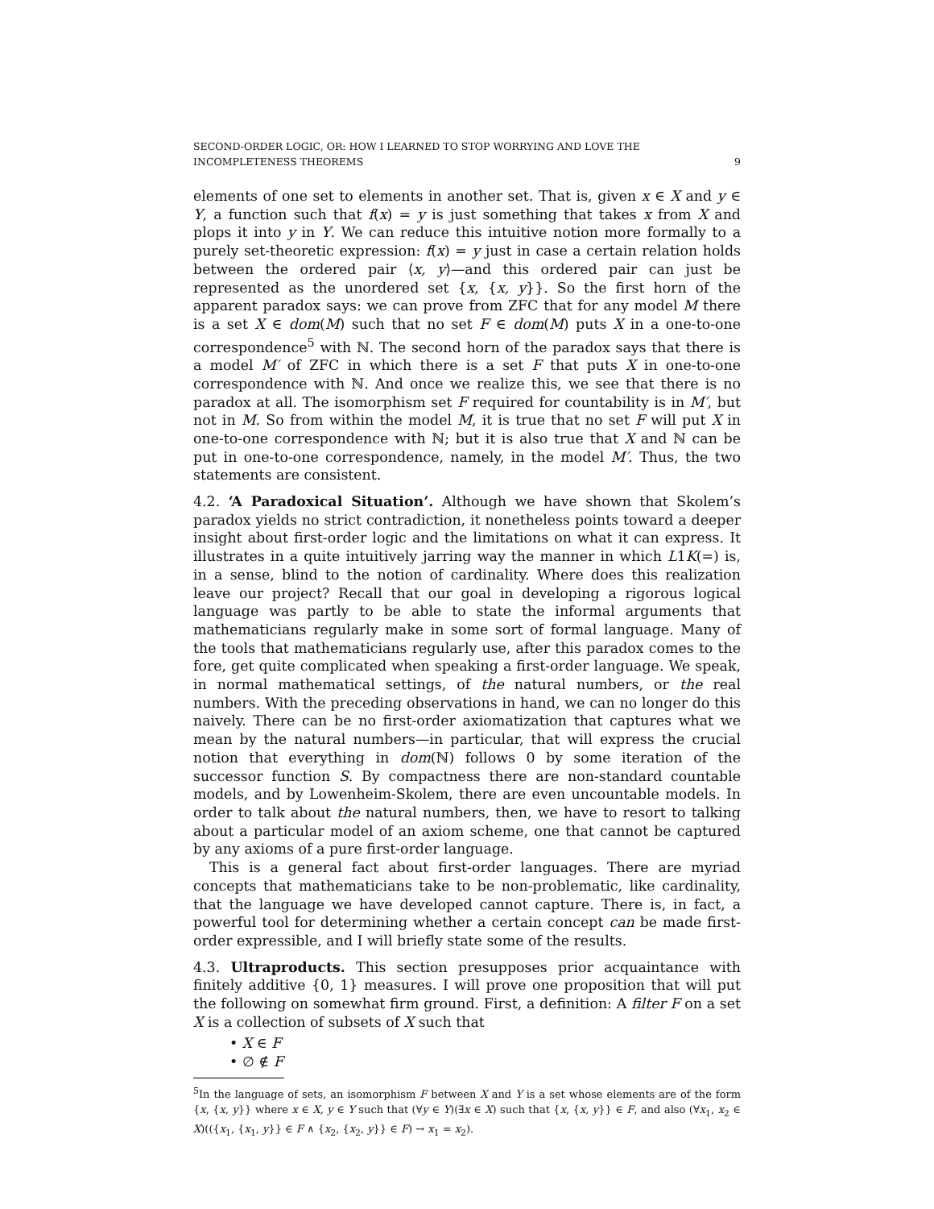SECOND-ORDER LOGIC, OR: HOW I LEARNED TO STOP WORRYING AND LOVE THE
INCOMPLETENESS THEOREMS 9
elements of one set to elements in another set. That is, given x ∈ X and y ∈ Y, a function such that f(x) = y is just something that takes x from X and plops it into y in Y. We can reduce this intuitive notion more formally to a purely set-theoretic expression: f(x) = y just in case a certain relation holds between the ordered pair ⟨x, y⟩—and this ordered pair can just be represented as the unordered set {x, {x, y}}. So the first horn of the apparent paradox says: we can prove from ZFC that for any model M there is a set X ∈ dom(M) such that no set F ∈ dom(M) puts X in a one-to-one correspondence<sup>5</sup> with ℕ. The second horn of the paradox says that there is a model M′ of ZFC in which there is a set F that puts X in one-to-one correspondence with ℕ. And once we realize this, we see that there is no paradox at all. The isomorphism set F required for countability is in M′, but not in M. So from within the model M, it is true that no set F will put X in one-to-one correspondence with ℕ; but it is also true that X and ℕ can be put in one-to-one correspondence, namely, in the model M′. Thus, the two statements are consistent.
4.2. ‘A Paradoxical Situation’. Although we have shown that Skolem’s paradox yields no strict contradiction, it nonetheless points toward a deeper insight about first-order logic and the limitations on what it can express. It illustrates in a quite intuitively jarring way the manner in which L1K(=) is, in a sense, blind to the notion of cardinality. Where does this realization leave our project? Recall that our goal in developing a rigorous logical language was partly to be able to state the informal arguments that mathematicians regularly make in some sort of formal language. Many of the tools that mathematicians regularly use, after this paradox comes to the fore, get quite complicated when speaking a first-order language. We speak, in normal mathematical settings, of the natural numbers, or the real numbers. With the preceding observations in hand, we can no longer do this naively. There can be no first-order axiomatization that captures what we mean by the natural numbers—in particular, that will express the crucial notion that everything in dom(ℕ) follows 0 by some iteration of the successor function S. By compactness there are non-standard countable models, and by Lowenheim-Skolem, there are even uncountable models. In order to talk about the natural numbers, then, we have to resort to talking about a particular model of an axiom scheme, one that cannot be captured by any axioms of a pure first-order language.
This is a general fact about first-order languages. There are myriad concepts that mathematicians take to be non-problematic, like cardinality, that the language we have developed cannot capture. There is, in fact, a powerful tool for determining whether a certain concept can be made first-order expressible, and I will briefly state some of the results.
4.3. Ultraproducts. This section presupposes prior acquaintance with finitely additive {0, 1} measures. I will prove one proposition that will put the following on somewhat firm ground. First, a definition: A filter F on a set X is a collection of subsets of X such that
• X ∈ F
• ∅ ∉ F
<sup>5</sup> In the language of sets, an isomorphism F between X and Y is a set whose elements are of the form {x, {x, y}} where x ∈ X, y ∈ Y such that (∀y ∈ Y)(∃x ∈ X) such that {x, {x, y}} ∈ F, and also (∀x<sub>1</sub>, x<sub>2</sub> ∈ X)(({x<sub>1</sub>, {x<sub>1</sub>, y}} ∈ F ∧ {x<sub>2</sub>, {x<sub>2</sub>, y}} ∈ F) → x<sub>1</sub> = x<sub>2</sub>).